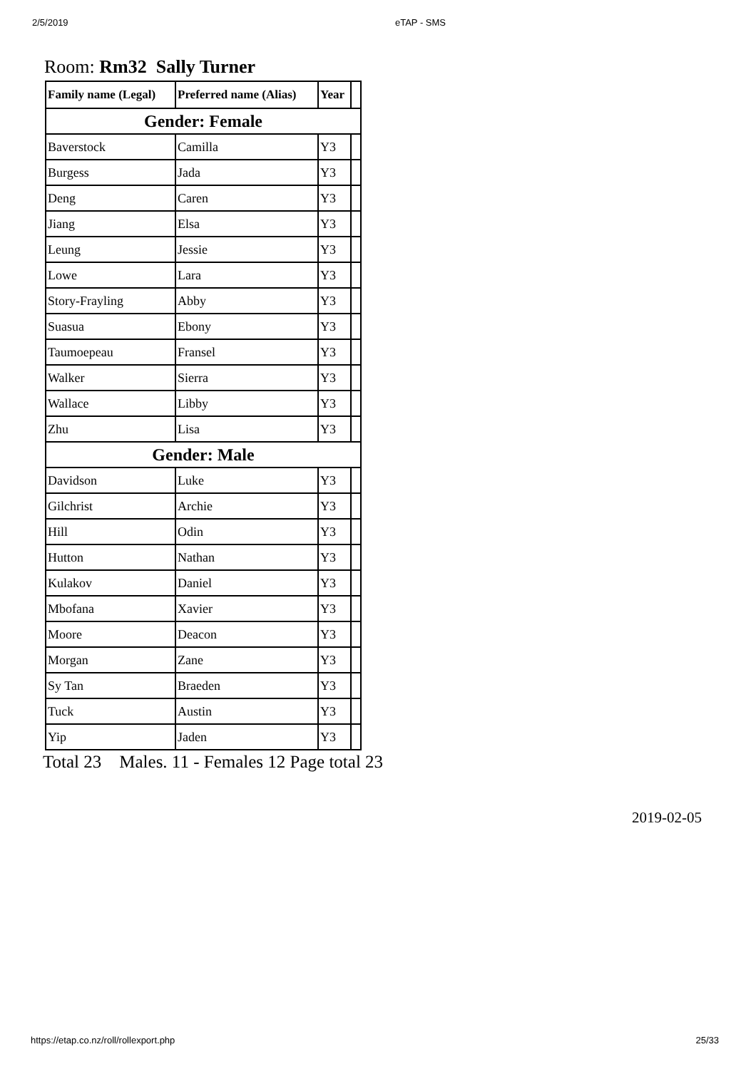2/5/2019 eTAP - SMS
Room: Rm32 Sally Turner
| Family name (Legal) | Preferred name (Alias) | Year | |
| --- | --- | --- | --- |
| Gender: Female | | | |
| Baverstock | Camilla | Y3 | |
| Burgess | Jada | Y3 | |
| Deng | Caren | Y3 | |
| Jiang | Elsa | Y3 | |
| Leung | Jessie | Y3 | |
| Lowe | Lara | Y3 | |
| Story-Frayling | Abby | Y3 | |
| Suasua | Ebony | Y3 | |
| Taumoepeau | Fransel | Y3 | |
| Walker | Sierra | Y3 | |
| Wallace | Libby | Y3 | |
| Zhu | Lisa | Y3 | |
| Gender: Male | | | |
| Davidson | Luke | Y3 | |
| Gilchrist | Archie | Y3 | |
| Hill | Odin | Y3 | |
| Hutton | Nathan | Y3 | |
| Kulakov | Daniel | Y3 | |
| Mbofana | Xavier | Y3 | |
| Moore | Deacon | Y3 | |
| Morgan | Zane | Y3 | |
| Sy Tan | Braeden | Y3 | |
| Tuck | Austin | Y3 | |
| Yip | Jaden | Y3 | |
Total 23 Males. 11 - Females 12 Page total 23
2019-02-05
https://etap.co.nz/roll/rollexport.php 25/33